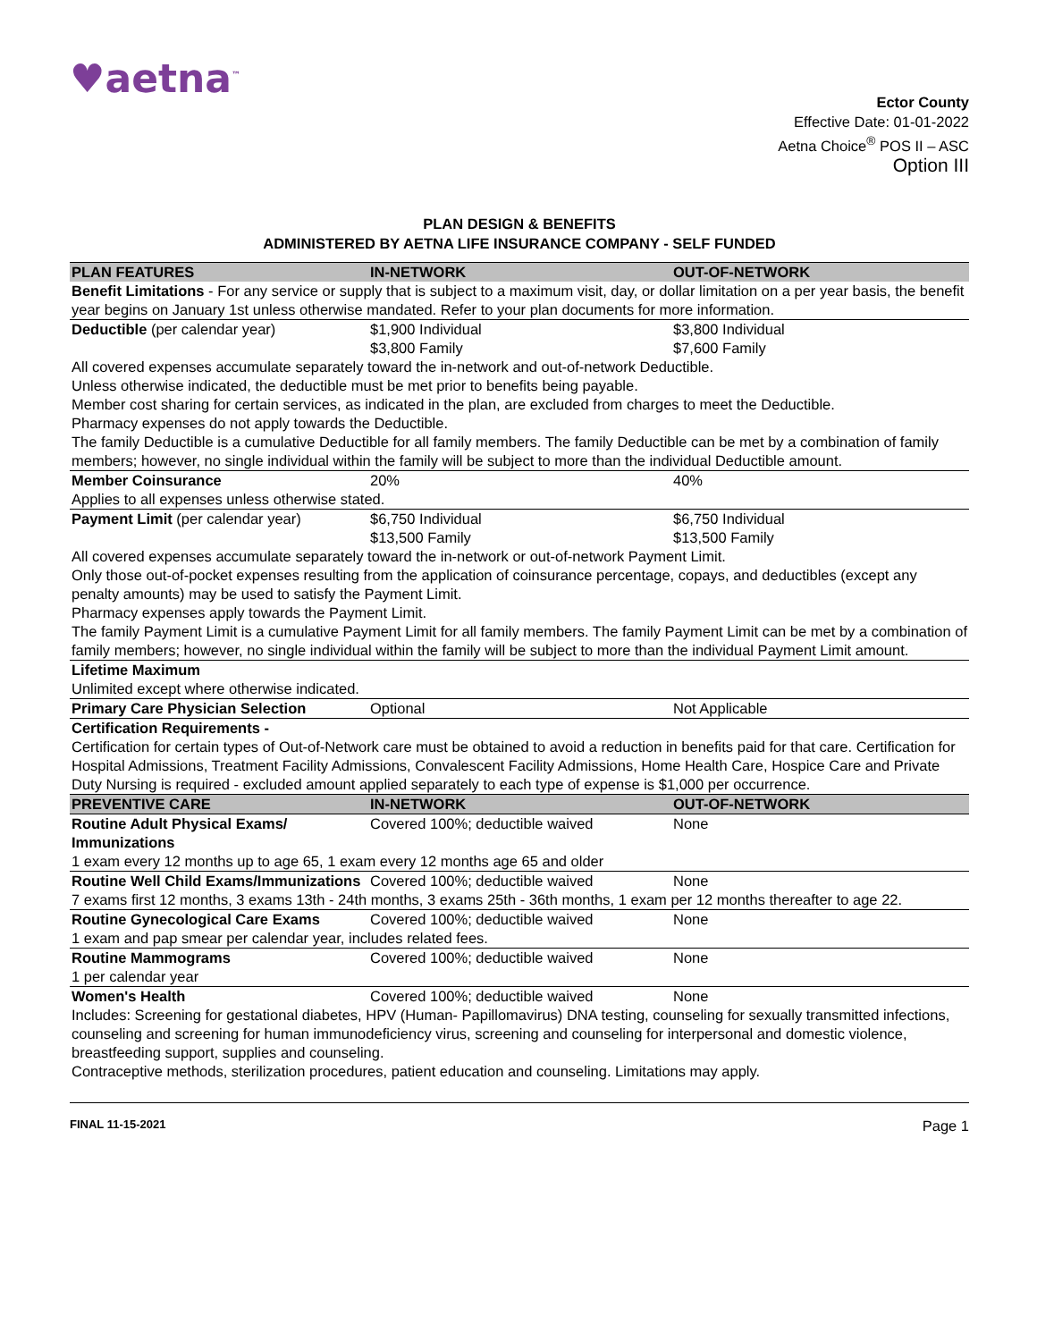♥aetna<sup>™</sup>
Ector County
Effective Date: 01-01-2022
Aetna Choice<sup>®</sup> POS II – ASC
Option III
PLAN DESIGN & BENEFITS
ADMINISTERED BY AETNA LIFE INSURANCE COMPANY - SELF FUNDED
| PLAN FEATURES | IN-NETWORK | OUT-OF-NETWORK |
| --- | --- | --- |
| Benefit Limitations - For any service or supply that is subject to a maximum visit, day, or dollar limitation on a per year basis, the benefit year begins on January 1st unless otherwise mandated. Refer to your plan documents for more information. | | |
| Deductible (per calendar year) | $1,900 Individual $3,800 Family | $3,800 Individual $7,600 Family |
| All covered expenses accumulate separately toward the in-network and out-of-network Deductible. Unless otherwise indicated, the deductible must be met prior to benefits being payable. Member cost sharing for certain services, as indicated in the plan, are excluded from charges to meet the Deductible. Pharmacy expenses do not apply towards the Deductible. The family Deductible is a cumulative Deductible for all family members. The family Deductible can be met by a combination of family members; however, no single individual within the family will be subject to more than the individual Deductible amount. | | |
| Member Coinsurance | 20% | 40% |
| Applies to all expenses unless otherwise stated. | | |
| Payment Limit (per calendar year) | $6,750 Individual $13,500 Family | $6,750 Individual $13,500 Family |
| All covered expenses accumulate separately toward the in-network or out-of-network Payment Limit. Only those out-of-pocket expenses resulting from the application of coinsurance percentage, copays, and deductibles (except any penalty amounts) may be used to satisfy the Payment Limit. Pharmacy expenses apply towards the Payment Limit. The family Payment Limit is a cumulative Payment Limit for all family members. The family Payment Limit can be met by a combination of family members; however, no single individual within the family will be subject to more than the individual Payment Limit amount. | | |
| Lifetime Maximum | | |
| Unlimited except where otherwise indicated. | | |
| Primary Care Physician Selection | Optional | Not Applicable |
| Certification Requirements - | | |
| Certification for certain types of Out-of-Network care must be obtained to avoid a reduction in benefits paid for that care. Certification for Hospital Admissions, Treatment Facility Admissions, Convalescent Facility Admissions, Home Health Care, Hospice Care and Private Duty Nursing is required - excluded amount applied separately to each type of expense is $1,000 per occurrence. | | |
| PREVENTIVE CARE | IN-NETWORK | OUT-OF-NETWORK |
| Routine Adult Physical Exams/ Immunizations | Covered 100%; deductible waived | None |
| 1 exam every 12 months up to age 65, 1 exam every 12 months age 65 and older | | |
| Routine Well Child Exams/Immunizations | Covered 100%; deductible waived | None |
| 7 exams first 12 months, 3 exams 13th - 24th months, 3 exams 25th - 36th months, 1 exam per 12 months thereafter to age 22. | | |
| Routine Gynecological Care Exams | Covered 100%; deductible waived | None |
| 1 exam and pap smear per calendar year, includes related fees. | | |
| Routine Mammograms | Covered 100%; deductible waived | None |
| 1 per calendar year | | |
| Women's Health | Covered 100%; deductible waived | None |
| Includes: Screening for gestational diabetes, HPV (Human- Papillomavirus) DNA testing, counseling for sexually transmitted infections, counseling and screening for human immunodeficiency virus, screening and counseling for interpersonal and domestic violence, breastfeeding support, supplies and counseling. Contraceptive methods, sterilization procedures, patient education and counseling. Limitations may apply. | | |
FINAL 11-15-2021 Page 1